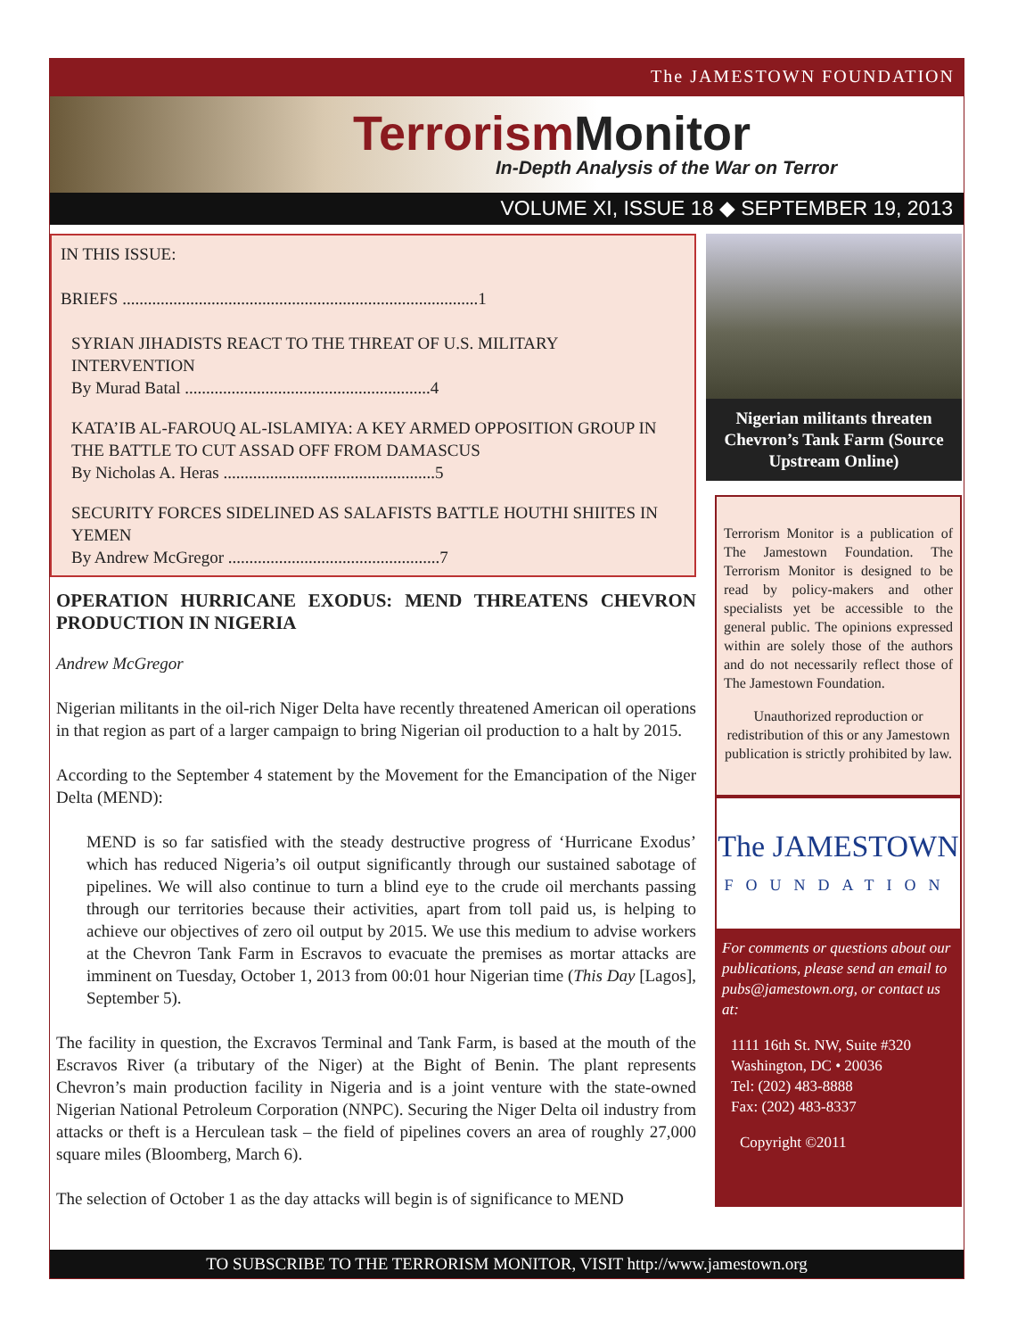The JAMESTOWN FOUNDATION
Terrorism Monitor
In-Depth Analysis of the War on Terror
VOLUME XI, ISSUE 18 ◆ SEPTEMBER 19, 2013
IN THIS ISSUE:
BRIEFS ....................................................................................1
SYRIAN JIHADISTS REACT TO THE THREAT OF U.S. MILITARY INTERVENTION
By Murad Batal ..........................................................4
KATA’IB AL-FAROUQ AL-ISLAMIYA: A KEY ARMED OPPOSITION GROUP IN THE BATTLE TO CUT ASSAD OFF FROM DAMASCUS
By Nicholas A. Heras ..................................................5
SECURITY FORCES SIDELINED AS SALAFISTS BATTLE HOUTHI SHIITES IN YEMEN
By Andrew McGregor ..................................................7
OPERATION HURRICANE EXODUS: MEND THREATENS CHEVRON PRODUCTION IN NIGERIA
Andrew McGregor
Nigerian militants in the oil-rich Niger Delta have recently threatened American oil operations in that region as part of a larger campaign to bring Nigerian oil production to a halt by 2015.
According to the September 4 statement by the Movement for the Emancipation of the Niger Delta (MEND):
MEND is so far satisfied with the steady destructive progress of ‘Hurricane Exodus’ which has reduced Nigeria’s oil output significantly through our sustained sabotage of pipelines. We will also continue to turn a blind eye to the crude oil merchants passing through our territories because their activities, apart from toll paid us, is helping to achieve our objectives of zero oil output by 2015. We use this medium to advise workers at the Chevron Tank Farm in Escravos to evacuate the premises as mortar attacks are imminent on Tuesday, October 1, 2013 from 00:01 hour Nigerian time (This Day [Lagos], September 5).
The facility in question, the Excravos Terminal and Tank Farm, is based at the mouth of the Escravos River (a tributary of the Niger) at the Bight of Benin. The plant represents Chevron’s main production facility in Nigeria and is a joint venture with the state-owned Nigerian National Petroleum Corporation (NNPC). Securing the Niger Delta oil industry from attacks or theft is a Herculean task – the field of pipelines covers an area of roughly 27,000 square miles (Bloomberg, March 6).
The selection of October 1 as the day attacks will begin is of significance to MEND
Nigerian militants threaten Chevron’s Tank Farm (Source Upstream Online)
Terrorism Monitor is a publication of The Jamestown Foundation. The Terrorism Monitor is designed to be read by policy-makers and other specialists yet be accessible to the general public. The opinions expressed within are solely those of the authors and do not necessarily reflect those of The Jamestown Foundation.
Unauthorized reproduction or redistribution of this or any Jamestown publication is strictly prohibited by law.
The JAMESTOWN
FOUNDATION
For comments or questions about our publications, please send an email to pubs@jamestown.org, or contact us at:
1111 16th St. NW, Suite #320
Washington, DC • 20036
Tel: (202) 483-8888
Fax: (202) 483-8337
Copyright ©2011
TO SUBSCRIBE TO THE TERRORISM MONITOR, VISIT http://www.jamestown.org